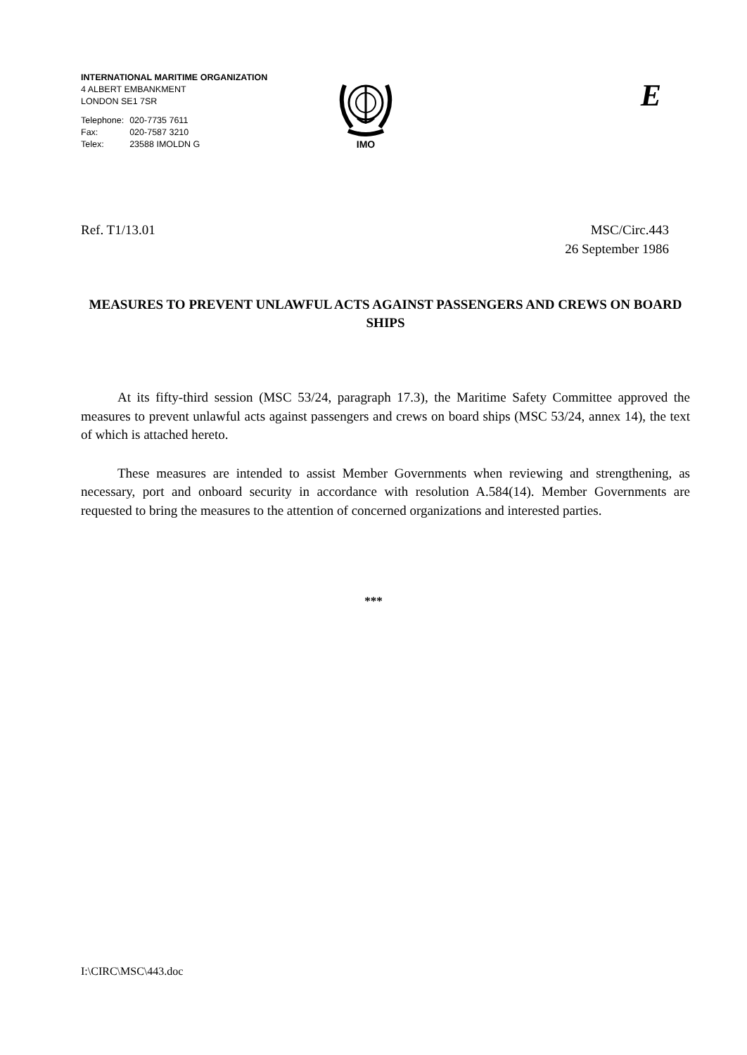INTERNATIONAL MARITIME ORGANIZATION
4 ALBERT EMBANKMENT
LONDON SE1 7SR
| Telephone: | 020-7735 7611 |
| Fax: | 020-7587 3210 |
| Telex: | 23588 IMOLDN G |
IMO E
Ref. T1/13.01 MSC/Circ.443
26 September 1986
MEASURES TO PREVENT UNLAWFUL ACTS AGAINST PASSENGERS AND CREWS ON BOARD SHIPS
At its fifty-third session (MSC 53/24, paragraph 17.3), the Maritime Safety Committee approved the measures to prevent unlawful acts against passengers and crews on board ships (MSC 53/24, annex 14), the text of which is attached hereto.
These measures are intended to assist Member Governments when reviewing and strengthening, as necessary, port and onboard security in accordance with resolution A.584(14). Member Governments are requested to bring the measures to the attention of concerned organizations and interested parties.
***
I:\CIRC\MSC\443.doc